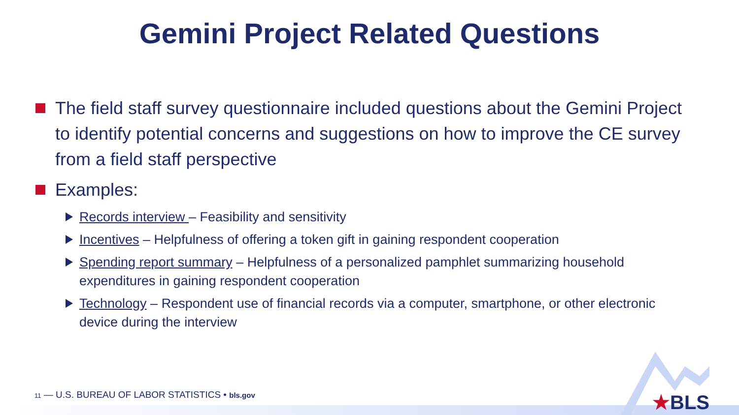Gemini Project Related Questions
The field staff survey questionnaire included questions about the Gemini Project to identify potential concerns and suggestions on how to improve the CE survey from a field staff perspective
Examples:
Records interview – Feasibility and sensitivity
Incentives – Helpfulness of offering a token gift in gaining respondent cooperation
Spending report summary – Helpfulness of a personalized pamphlet summarizing household expenditures in gaining respondent cooperation
Technology – Respondent use of financial records via a computer, smartphone, or other electronic device during the interview
11 — U.S. BUREAU OF LABOR STATISTICS • bls.gov
★BLS